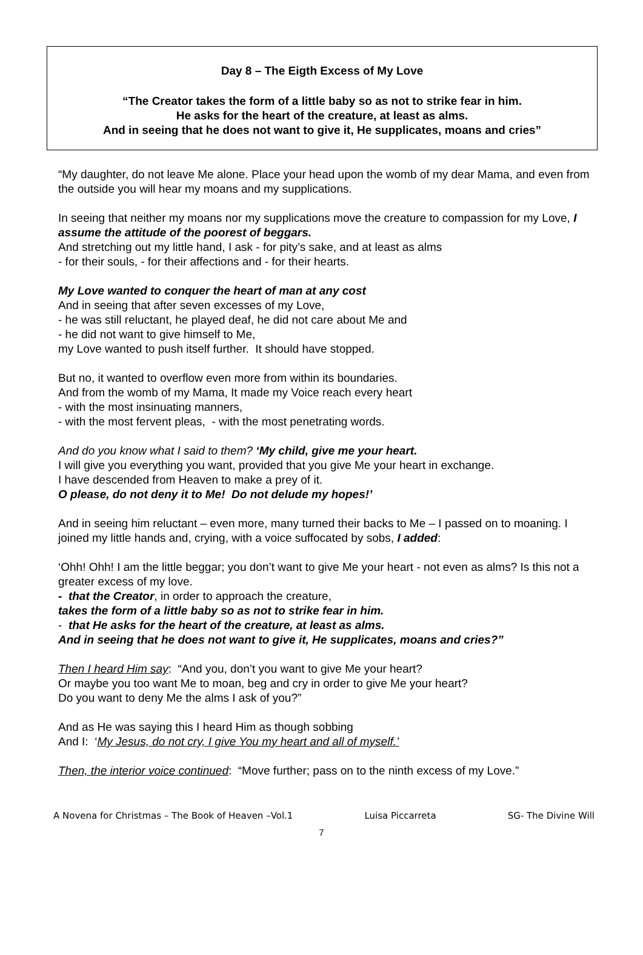Day 8 – The Eigth Excess of My Love
“The Creator takes the form of a little baby so as not to strike fear in him.
He asks for the heart of the creature, at least as alms.
And in seeing that he does not want to give it, He supplicates, moans and cries”
“My daughter, do not leave Me alone. Place your head upon the womb of my dear Mama, and even from the outside you will hear my moans and my supplications.
In seeing that neither my moans nor my supplications move the creature to compassion for my Love, I assume the attitude of the poorest of beggars.
And stretching out my little hand, I ask - for pity’s sake, and at least as alms
- for their souls, - for their affections and - for their hearts.
My Love wanted to conquer the heart of man at any cost
And in seeing that after seven excesses of my Love,
- he was still reluctant, he played deaf, he did not care about Me and
- he did not want to give himself to Me,
my Love wanted to push itself further. It should have stopped.
But no, it wanted to overflow even more from within its boundaries.
And from the womb of my Mama, It made my Voice reach every heart
- with the most insinuating manners,
- with the most fervent pleas, - with the most penetrating words.
And do you know what I said to them? ‘My child, give me your heart.
I will give you everything you want, provided that you give Me your heart in exchange.
I have descended from Heaven to make a prey of it.
O please, do not deny it to Me! Do not delude my hopes!’
And in seeing him reluctant – even more, many turned their backs to Me – I passed on to moaning. I joined my little hands and, crying, with a voice suffocated by sobs, I added:
‘Ohh! Ohh! I am the little beggar; you don’t want to give Me your heart - not even as alms? Is this not a greater excess of my love.
- that the Creator, in order to approach the creature,
takes the form of a little baby so as not to strike fear in him.
- that He asks for the heart of the creature, at least as alms.
And in seeing that he does not want to give it, He supplicates, moans and cries?”
Then I heard Him say: “And you, don’t you want to give Me your heart?
Or maybe you too want Me to moan, beg and cry in order to give Me your heart?
Do you want to deny Me the alms I ask of you?”
And as He was saying this I heard Him as though sobbing
And I: ‘My Jesus, do not cry, I give You my heart and all of myself.’
Then, the interior voice continued: “Move further; pass on to the ninth excess of my Love.”
A Novena for Christmas – The Book of Heaven –Vol.1 Luisa Piccarreta SG- The Divine Will
7